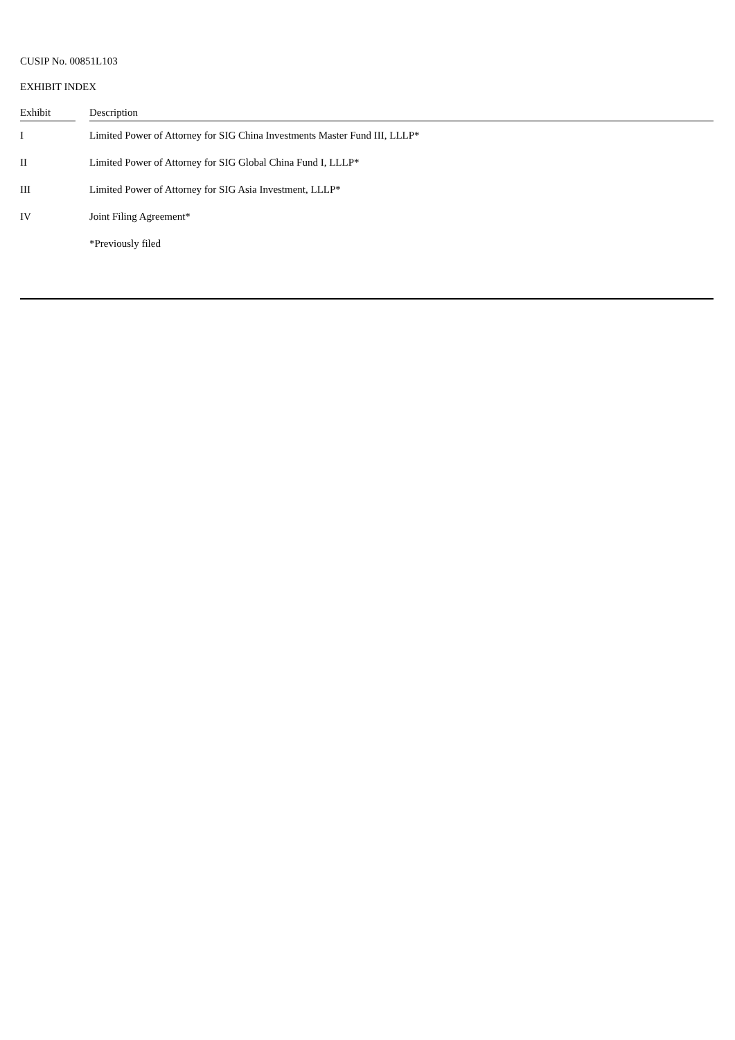CUSIP No. 00851L103
EXHIBIT INDEX
| Exhibit | | Description |
| --- | --- | --- |
| I | | Limited Power of Attorney for SIG China Investments Master Fund III, LLLP* |
| II | | Limited Power of Attorney for SIG Global China Fund I, LLLP* |
| III | | Limited Power of Attorney for SIG Asia Investment, LLLP* |
| IV | | Joint Filing Agreement* |
| | | *Previously filed |